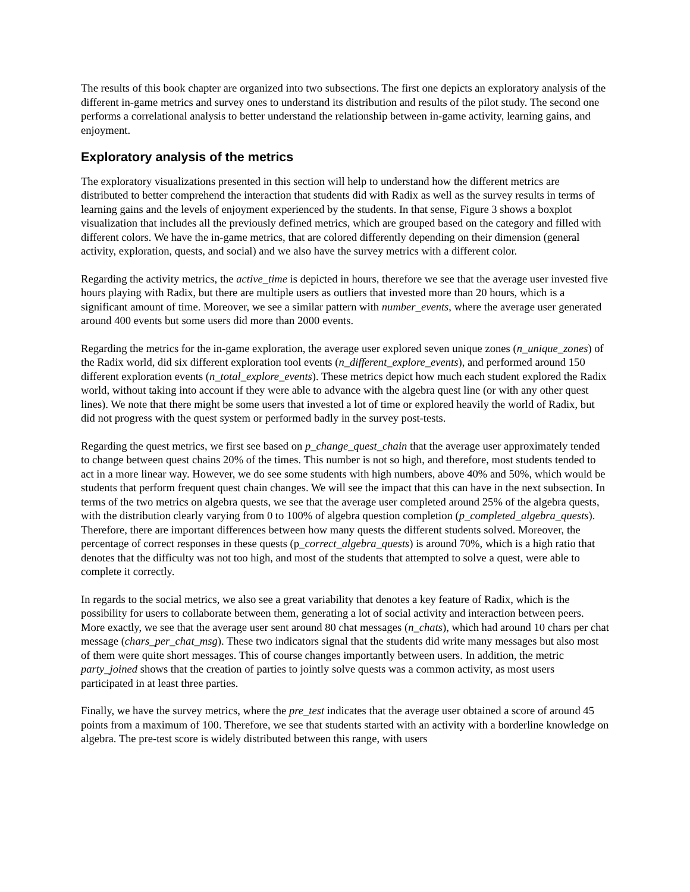The results of this book chapter are organized into two subsections. The first one depicts an exploratory analysis of the different in-game metrics and survey ones to understand its distribution and results of the pilot study. The second one performs a correlational analysis to better understand the relationship between in-game activity, learning gains, and enjoyment.
Exploratory analysis of the metrics
The exploratory visualizations presented in this section will help to understand how the different metrics are distributed to better comprehend the interaction that students did with Radix as well as the survey results in terms of learning gains and the levels of enjoyment experienced by the students. In that sense, Figure 3 shows a boxplot visualization that includes all the previously defined metrics, which are grouped based on the category and filled with different colors. We have the in-game metrics, that are colored differently depending on their dimension (general activity, exploration, quests, and social) and we also have the survey metrics with a different color.
Regarding the activity metrics, the active_time is depicted in hours, therefore we see that the average user invested five hours playing with Radix, but there are multiple users as outliers that invested more than 20 hours, which is a significant amount of time. Moreover, we see a similar pattern with number_events, where the average user generated around 400 events but some users did more than 2000 events.
Regarding the metrics for the in-game exploration, the average user explored seven unique zones (n_unique_zones) of the Radix world, did six different exploration tool events (n_different_explore_events), and performed around 150 different exploration events (n_total_explore_events). These metrics depict how much each student explored the Radix world, without taking into account if they were able to advance with the algebra quest line (or with any other quest lines). We note that there might be some users that invested a lot of time or explored heavily the world of Radix, but did not progress with the quest system or performed badly in the survey post-tests.
Regarding the quest metrics, we first see based on p_change_quest_chain that the average user approximately tended to change between quest chains 20% of the times. This number is not so high, and therefore, most students tended to act in a more linear way. However, we do see some students with high numbers, above 40% and 50%, which would be students that perform frequent quest chain changes. We will see the impact that this can have in the next subsection. In terms of the two metrics on algebra quests, we see that the average user completed around 25% of the algebra quests, with the distribution clearly varying from 0 to 100% of algebra question completion (p_completed_algebra_quests). Therefore, there are important differences between how many quests the different students solved. Moreover, the percentage of correct responses in these quests (p_correct_algebra_quests) is around 70%, which is a high ratio that denotes that the difficulty was not too high, and most of the students that attempted to solve a quest, were able to complete it correctly.
In regards to the social metrics, we also see a great variability that denotes a key feature of Radix, which is the possibility for users to collaborate between them, generating a lot of social activity and interaction between peers. More exactly, we see that the average user sent around 80 chat messages (n_chats), which had around 10 chars per chat message (chars_per_chat_msg). These two indicators signal that the students did write many messages but also most of them were quite short messages. This of course changes importantly between users. In addition, the metric party_joined shows that the creation of parties to jointly solve quests was a common activity, as most users participated in at least three parties.
Finally, we have the survey metrics, where the pre_test indicates that the average user obtained a score of around 45 points from a maximum of 100. Therefore, we see that students started with an activity with a borderline knowledge on algebra. The pre-test score is widely distributed between this range, with users